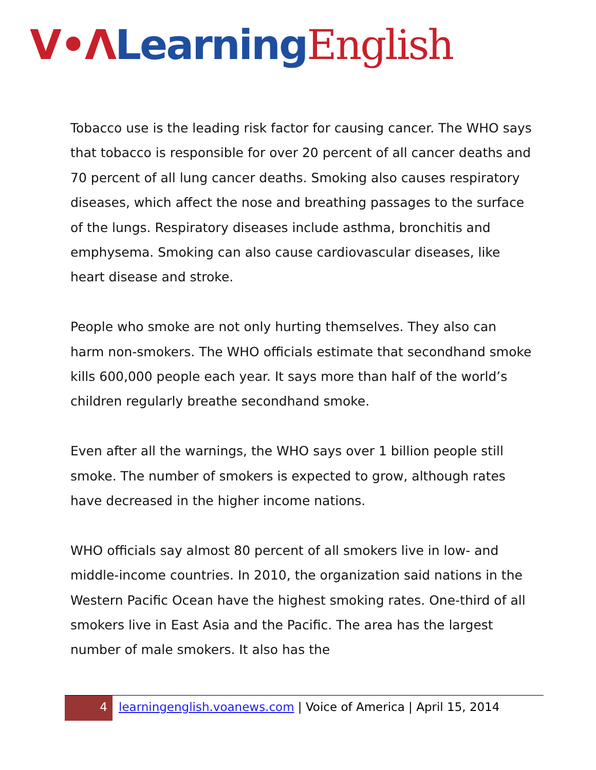V•Λ Learning English
Tobacco use is the leading risk factor for causing cancer. The WHO says that tobacco is responsible for over 20 percent of all cancer deaths and 70 percent of all lung cancer deaths. Smoking also causes respiratory diseases, which affect the nose and breathing passages to the surface of the lungs. Respiratory diseases include asthma, bronchitis and emphysema. Smoking can also cause cardiovascular diseases, like heart disease and stroke.
People who smoke are not only hurting themselves. They also can harm non-smokers. The WHO officials estimate that secondhand smoke kills 600,000 people each year. It says more than half of the world’s children regularly breathe secondhand smoke.
Even after all the warnings, the WHO says over 1 billion people still smoke. The number of smokers is expected to grow, although rates have decreased in the higher income nations.
WHO officials say almost 80 percent of all smokers live in low- and middle-income countries. In 2010, the organization said nations in the Western Pacific Ocean have the highest smoking rates. One-third of all smokers live in East Asia and the Pacific. The area has the largest number of male smokers. It also has the
4
learningenglish.voanews.com | Voice of America | April 15, 2014